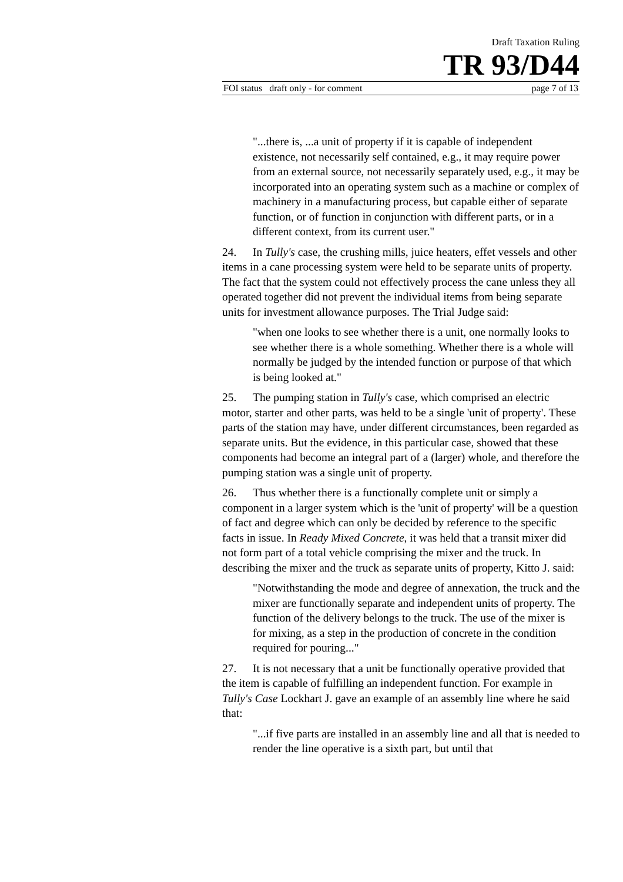Draft Taxation Ruling
TR 93/D44
FOI status draft only - for comment page 7 of 13
"...there is, ...a unit of property if it is capable of independent existence, not necessarily self contained, e.g., it may require power from an external source, not necessarily separately used, e.g., it may be incorporated into an operating system such as a machine or complex of machinery in a manufacturing process, but capable either of separate function, or of function in conjunction with different parts, or in a different context, from its current user."
24. In Tully's case, the crushing mills, juice heaters, effet vessels and other items in a cane processing system were held to be separate units of property. The fact that the system could not effectively process the cane unless they all operated together did not prevent the individual items from being separate units for investment allowance purposes. The Trial Judge said:
"when one looks to see whether there is a unit, one normally looks to see whether there is a whole something. Whether there is a whole will normally be judged by the intended function or purpose of that which is being looked at."
25. The pumping station in Tully's case, which comprised an electric motor, starter and other parts, was held to be a single 'unit of property'. These parts of the station may have, under different circumstances, been regarded as separate units. But the evidence, in this particular case, showed that these components had become an integral part of a (larger) whole, and therefore the pumping station was a single unit of property.
26. Thus whether there is a functionally complete unit or simply a component in a larger system which is the 'unit of property' will be a question of fact and degree which can only be decided by reference to the specific facts in issue. In Ready Mixed Concrete, it was held that a transit mixer did not form part of a total vehicle comprising the mixer and the truck. In describing the mixer and the truck as separate units of property, Kitto J. said:
"Notwithstanding the mode and degree of annexation, the truck and the mixer are functionally separate and independent units of property. The function of the delivery belongs to the truck. The use of the mixer is for mixing, as a step in the production of concrete in the condition required for pouring..."
27. It is not necessary that a unit be functionally operative provided that the item is capable of fulfilling an independent function. For example in Tully's Case Lockhart J. gave an example of an assembly line where he said that:
"...if five parts are installed in an assembly line and all that is needed to render the line operative is a sixth part, but until that